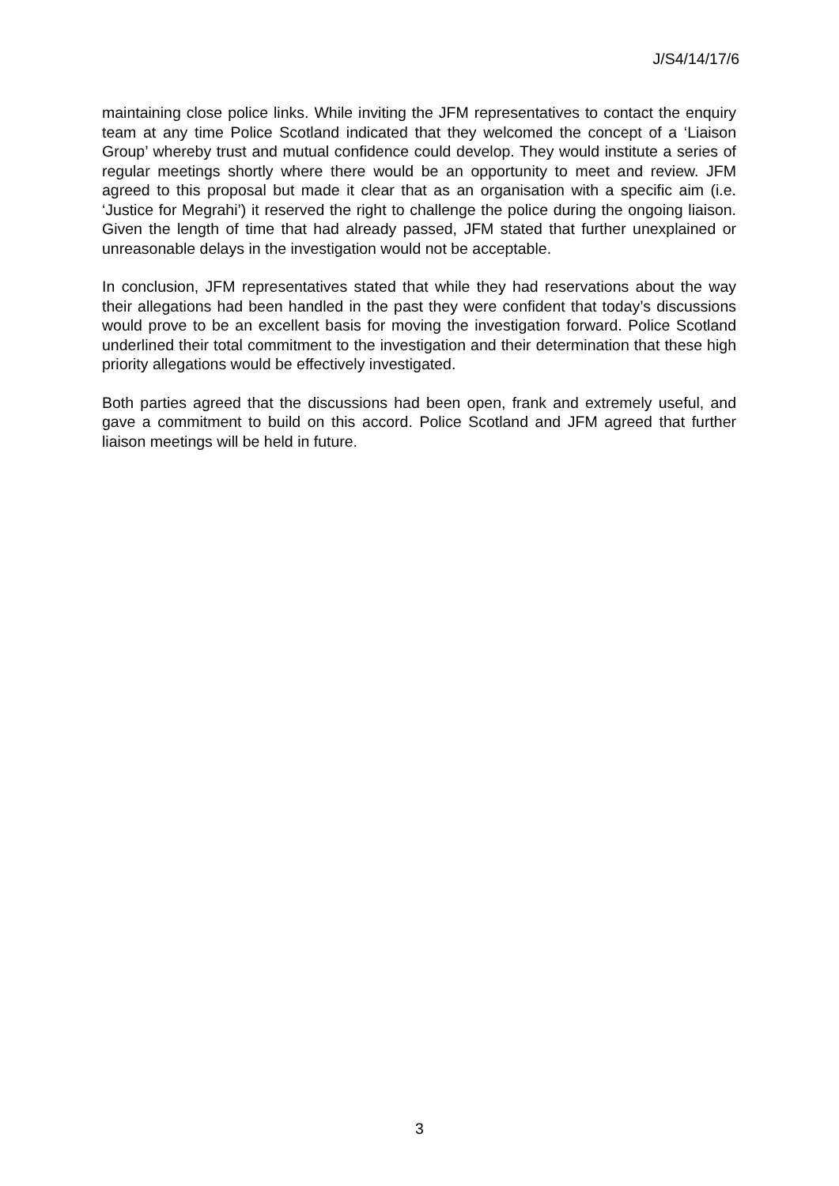J/S4/14/17/6
maintaining close police links. While inviting the JFM representatives to contact the enquiry team at any time Police Scotland indicated that they welcomed the concept of a ‘Liaison Group’ whereby trust and mutual confidence could develop. They would institute a series of regular meetings shortly where there would be an opportunity to meet and review. JFM agreed to this proposal but made it clear that as an organisation with a specific aim (i.e. ‘Justice for Megrahi’) it reserved the right to challenge the police during the ongoing liaison. Given the length of time that had already passed, JFM stated that further unexplained or unreasonable delays in the investigation would not be acceptable.
In conclusion, JFM representatives stated that while they had reservations about the way their allegations had been handled in the past they were confident that today’s discussions would prove to be an excellent basis for moving the investigation forward. Police Scotland underlined their total commitment to the investigation and their determination that these high priority allegations would be effectively investigated.
Both parties agreed that the discussions had been open, frank and extremely useful, and gave a commitment to build on this accord. Police Scotland and JFM agreed that further liaison meetings will be held in future.
3